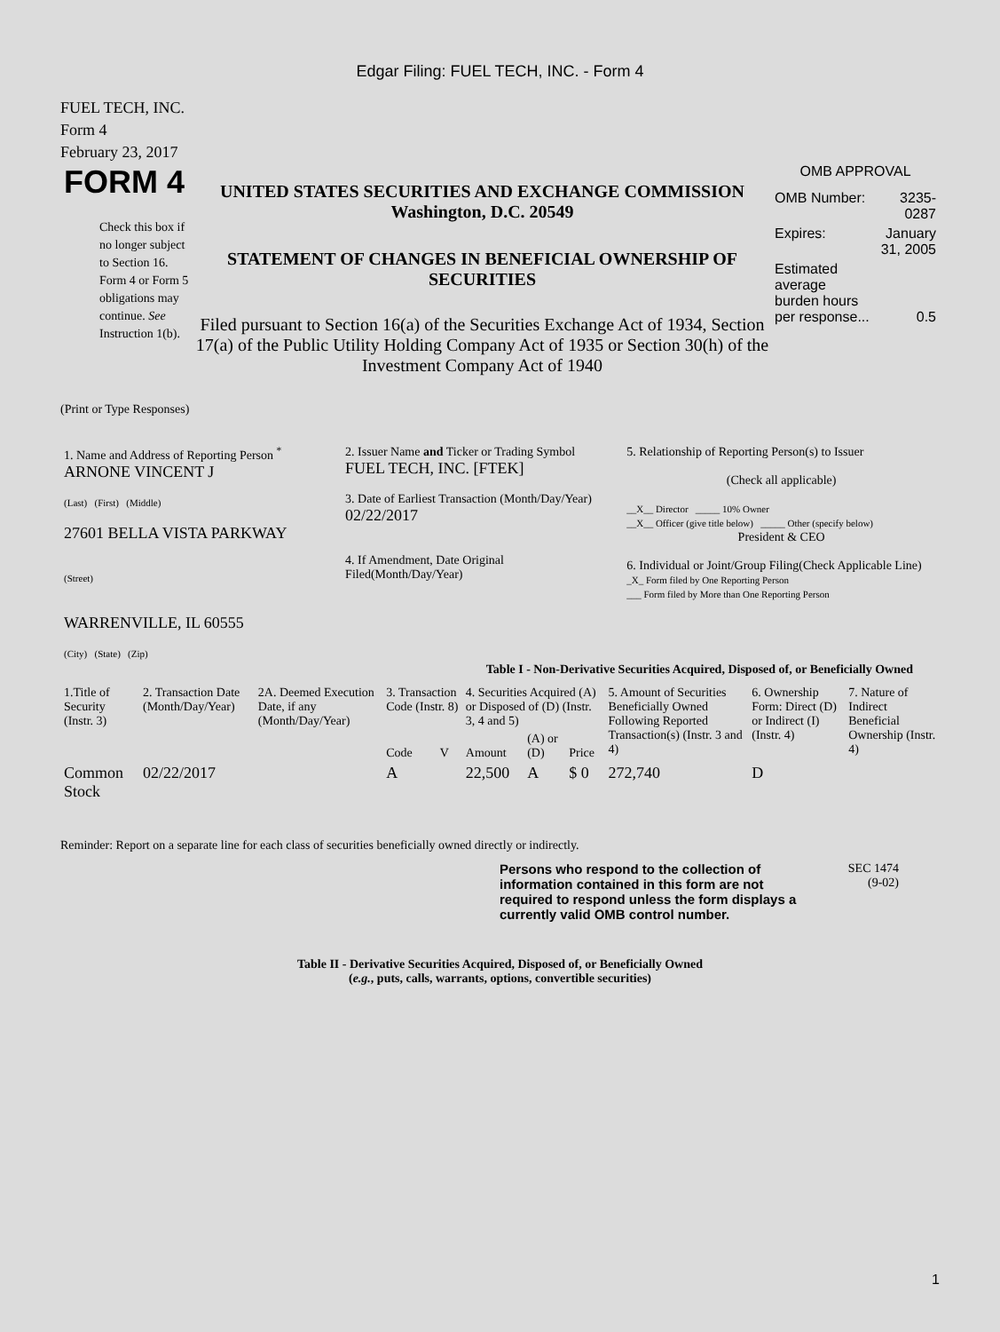Edgar Filing: FUEL TECH, INC. - Form 4
FUEL TECH, INC.
Form 4
February 23, 2017
FORM 4
Check this box if no longer subject to Section 16. Form 4 or Form 5 obligations may continue. See Instruction 1(b).
UNITED STATES SECURITIES AND EXCHANGE COMMISSION
Washington, D.C. 20549
STATEMENT OF CHANGES IN BENEFICIAL OWNERSHIP OF SECURITIES
Filed pursuant to Section 16(a) of the Securities Exchange Act of 1934, Section 17(a) of the Public Utility Holding Company Act of 1935 or Section 30(h) of the Investment Company Act of 1940
OMB APPROVAL
| OMB Number: | 3235-0287 |
| Expires: | January 31, 2005 |
| Estimated average burden hours per response... | 0.5 |
(Print or Type Responses)
| 1. Name and Address of Reporting Person <sup>*</sup> ARNONE VINCENT J (Last) (First) (Middle) 27601 BELLA VISTA PARKWAY (Street) WARRENVILLE, IL 60555 (City) (State) (Zip) | 2. Issuer Name and Ticker or Trading Symbol FUEL TECH, INC. [FTEK] 3. Date of Earliest Transaction (Month/Day/Year) 02/22/2017 4. If Amendment, Date Original Filed(Month/Day/Year) | 5. Relationship of Reporting Person(s) to Issuer (Check all applicable) __X__ Director _____ 10% Owner __X__ Officer (give title below) _____ Other (specify below) President & CEO 6. Individual or Joint/Group Filing(Check Applicable Line) _X_ Form filed by One Reporting Person ___ Form filed by More than One Reporting Person |
Table I - Non-Derivative Securities Acquired, Disposed of, or Beneficially Owned
| 1.Title of Security (Instr. 3) | 2. Transaction Date (Month/Day/Year) | 2A. Deemed Execution Date, if any (Month/Day/Year) | 3. Transaction Code (Instr. 8) | | 4. Securities Acquired (A) or Disposed of (D) (Instr. 3, 4 and 5) | | | 5. Amount of Securities Beneficially Owned Following Reported Transaction(s) (Instr. 3 and 4) | 6. Ownership Form: Direct (D) or Indirect (I) (Instr. 4) | 7. Nature of Indirect Beneficial Ownership (Instr. 4) |
| --- | --- | --- | --- | --- | --- | --- | --- | --- | --- | --- |
| | | | Code | V | Amount | (A) or (D) | Price | | | |
| Common Stock | 02/22/2017 | | A | | 22,500 | A | $ 0 | 272,740 | D | |
Reminder: Report on a separate line for each class of securities beneficially owned directly or indirectly.
Persons who respond to the collection of information contained in this form are not required to respond unless the form displays a currently valid OMB control number.
SEC 1474
(9-02)
Table II - Derivative Securities Acquired, Disposed of, or Beneficially Owned
(e.g., puts, calls, warrants, options, convertible securities)
1